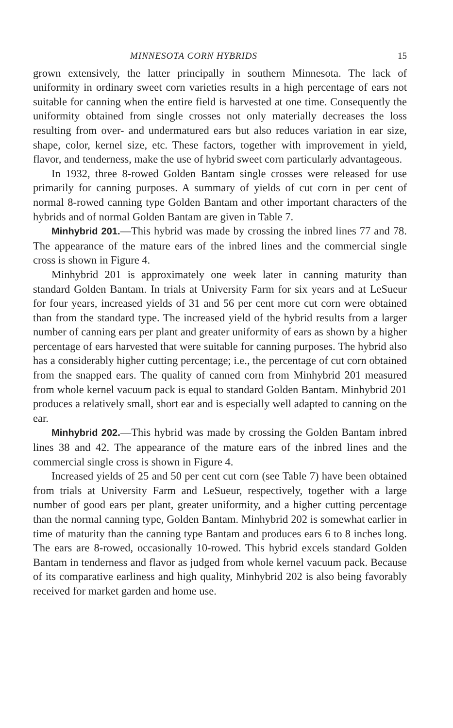MINNESOTA CORN HYBRIDS 15
grown extensively, the latter principally in southern Minnesota. The lack of uniformity in ordinary sweet corn varieties results in a high percentage of ears not suitable for canning when the entire field is harvested at one time. Consequently the uniformity obtained from single crosses not only materially decreases the loss resulting from over- and undermatured ears but also reduces variation in ear size, shape, color, kernel size, etc. These factors, together with improvement in yield, flavor, and tenderness, make the use of hybrid sweet corn particularly advantageous.
In 1932, three 8-rowed Golden Bantam single crosses were released for use primarily for canning purposes. A summary of yields of cut corn in per cent of normal 8-rowed canning type Golden Bantam and other important characters of the hybrids and of normal Golden Bantam are given in Table 7.
Minhybrid 201.—This hybrid was made by crossing the inbred lines 77 and 78. The appearance of the mature ears of the inbred lines and the commercial single cross is shown in Figure 4.
Minhybrid 201 is approximately one week later in canning maturity than standard Golden Bantam. In trials at University Farm for six years and at LeSueur for four years, increased yields of 31 and 56 per cent more cut corn were obtained than from the standard type. The increased yield of the hybrid results from a larger number of canning ears per plant and greater uniformity of ears as shown by a higher percentage of ears harvested that were suitable for canning purposes. The hybrid also has a considerably higher cutting percentage; i.e., the percentage of cut corn obtained from the snapped ears. The quality of canned corn from Minhybrid 201 measured from whole kernel vacuum pack is equal to standard Golden Bantam. Minhybrid 201 produces a relatively small, short ear and is especially well adapted to canning on the ear.
Minhybrid 202.—This hybrid was made by crossing the Golden Bantam inbred lines 38 and 42. The appearance of the mature ears of the inbred lines and the commercial single cross is shown in Figure 4.
Increased yields of 25 and 50 per cent cut corn (see Table 7) have been obtained from trials at University Farm and LeSueur, respectively, together with a large number of good ears per plant, greater uniformity, and a higher cutting percentage than the normal canning type, Golden Bantam. Minhybrid 202 is somewhat earlier in time of maturity than the canning type Bantam and produces ears 6 to 8 inches long. The ears are 8-rowed, occasionally 10-rowed. This hybrid excels standard Golden Bantam in tenderness and flavor as judged from whole kernel vacuum pack. Because of its comparative earliness and high quality, Minhybrid 202 is also being favorably received for market garden and home use.